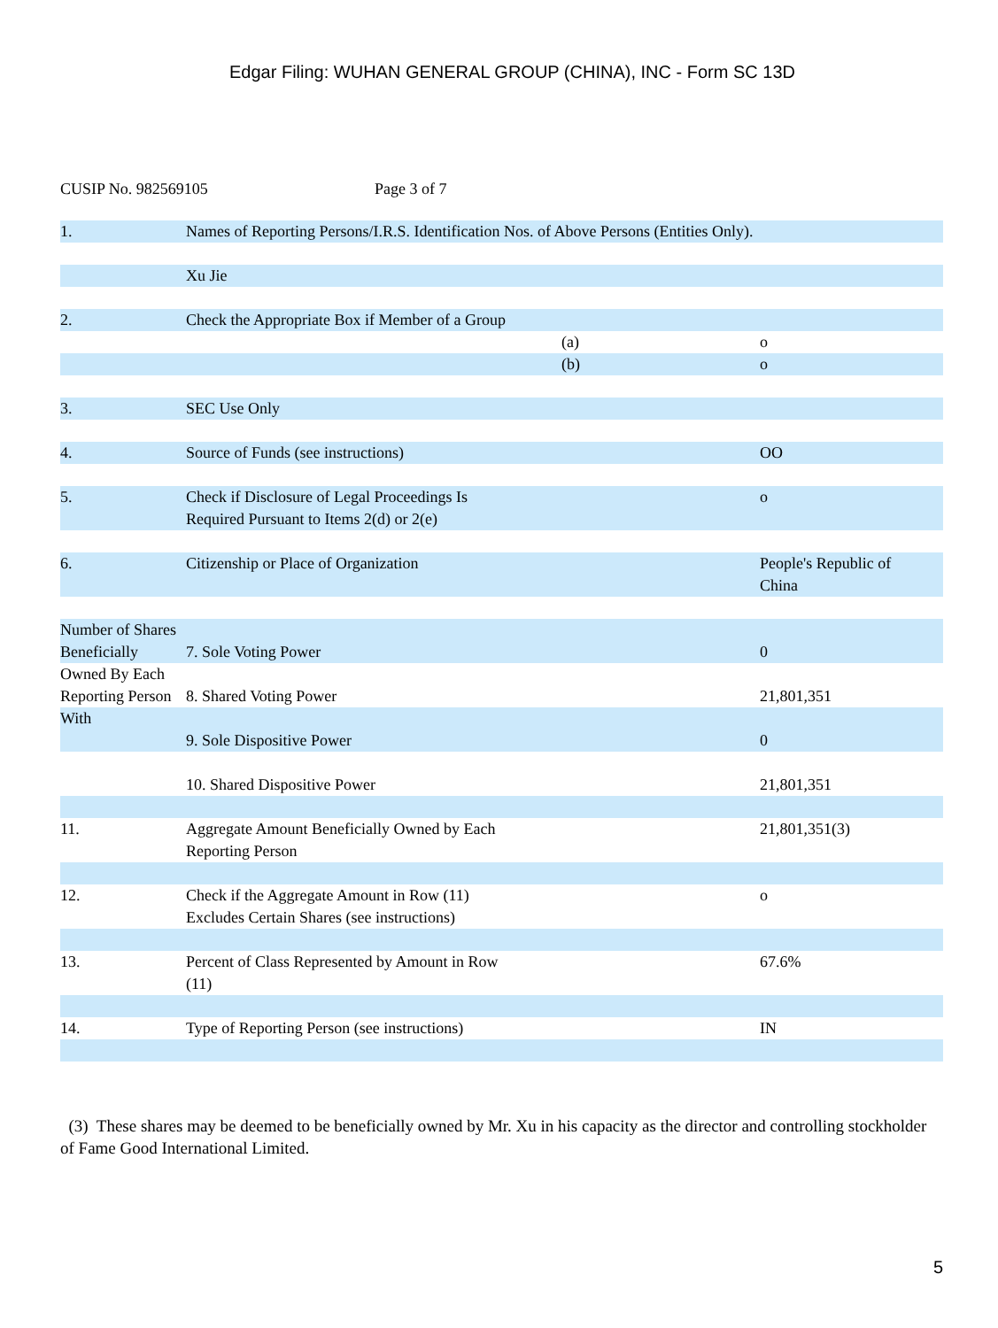Edgar Filing: WUHAN GENERAL GROUP (CHINA), INC - Form SC 13D
CUSIP No. 982569105 Page 3 of 7
| 1. | Names of Reporting Persons/I.R.S. Identification Nos. of Above Persons (Entities Only). | | |
| | Xu Jie | | |
| 2. | Check the Appropriate Box if Member of a Group | | |
| | | (a) | o |
| | | (b) | o |
| 3. | SEC Use Only | | |
| 4. | Source of Funds (see instructions) | | OO |
| 5. | Check if Disclosure of Legal Proceedings Is Required Pursuant to Items 2(d) or 2(e) | | o |
| 6. | Citizenship or Place of Organization | | People's Republic of China |
| Number of Shares Beneficially Owned By Each Reporting Person With | 7. Sole Voting Power | | 0 |
| | 8. Shared Voting Power | | 21,801,351 |
| | 9. Sole Dispositive Power | | 0 |
| | 10. Shared Dispositive Power | | 21,801,351 |
| 11. | Aggregate Amount Beneficially Owned by Each Reporting Person | | 21,801,351(3) |
| 12. | Check if the Aggregate Amount in Row (11) Excludes Certain Shares (see instructions) | | o |
| 13. | Percent of Class Represented by Amount in Row (11) | | 67.6% |
| 14. | Type of Reporting Person (see instructions) | | IN |
(3) These shares may be deemed to be beneficially owned by Mr. Xu in his capacity as the director and controlling stockholder of Fame Good International Limited.
5